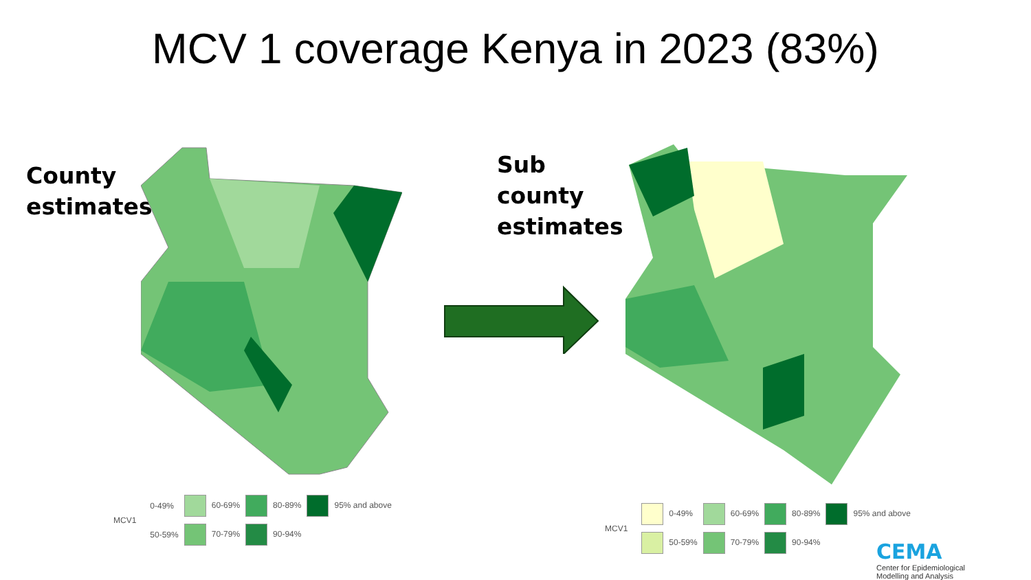MCV 1 coverage Kenya in 2023 (83%)
County
estimates
Sub
county
estimates
MCV1
0-49% 60-69% 80-89% 95% and above 50-59% 70-79% 90-94%
MCV1
0-49% 60-69% 80-89% 95% and above 50-59% 70-79% 90-94%
CEMA
Center for Epidemiological
Modelling and Analysis